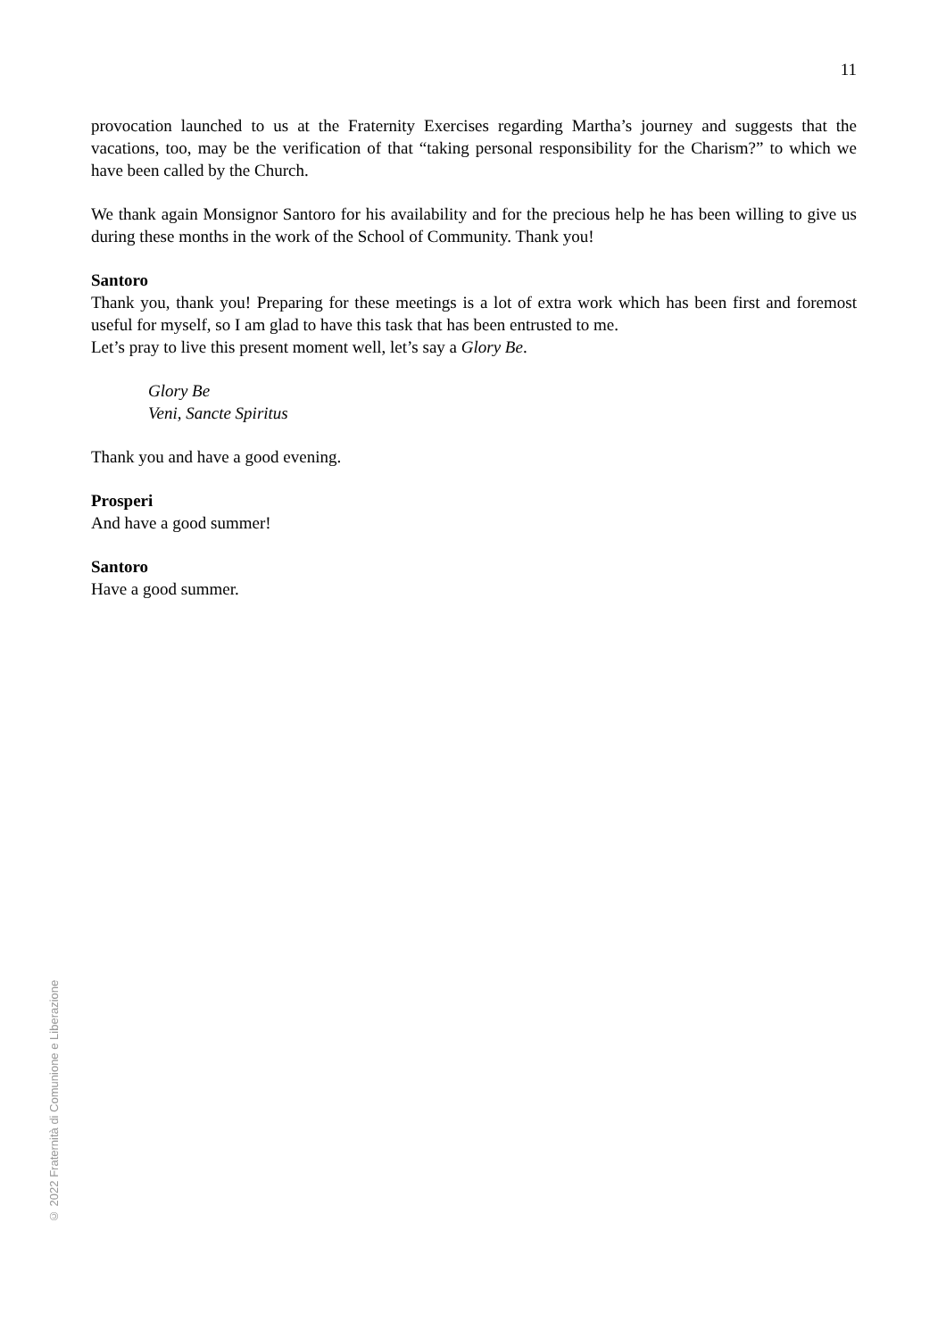11
provocation launched to us at the Fraternity Exercises regarding Martha’s journey and suggests that the vacations, too, may be the verification of that “taking personal responsibility for the Charism?” to which we have been called by the Church.
We thank again Monsignor Santoro for his availability and for the precious help he has been willing to give us during these months in the work of the School of Community. Thank you!
Santoro
Thank you, thank you! Preparing for these meetings is a lot of extra work which has been first and foremost useful for myself, so I am glad to have this task that has been entrusted to me.
Let’s pray to live this present moment well, let’s say a Glory Be.
Glory Be
Veni, Sancte Spiritus
Thank you and have a good evening.
Prosperi
And have a good summer!
Santoro
Have a good summer.
© 2022 Fraternità di Comunione e Liberazione